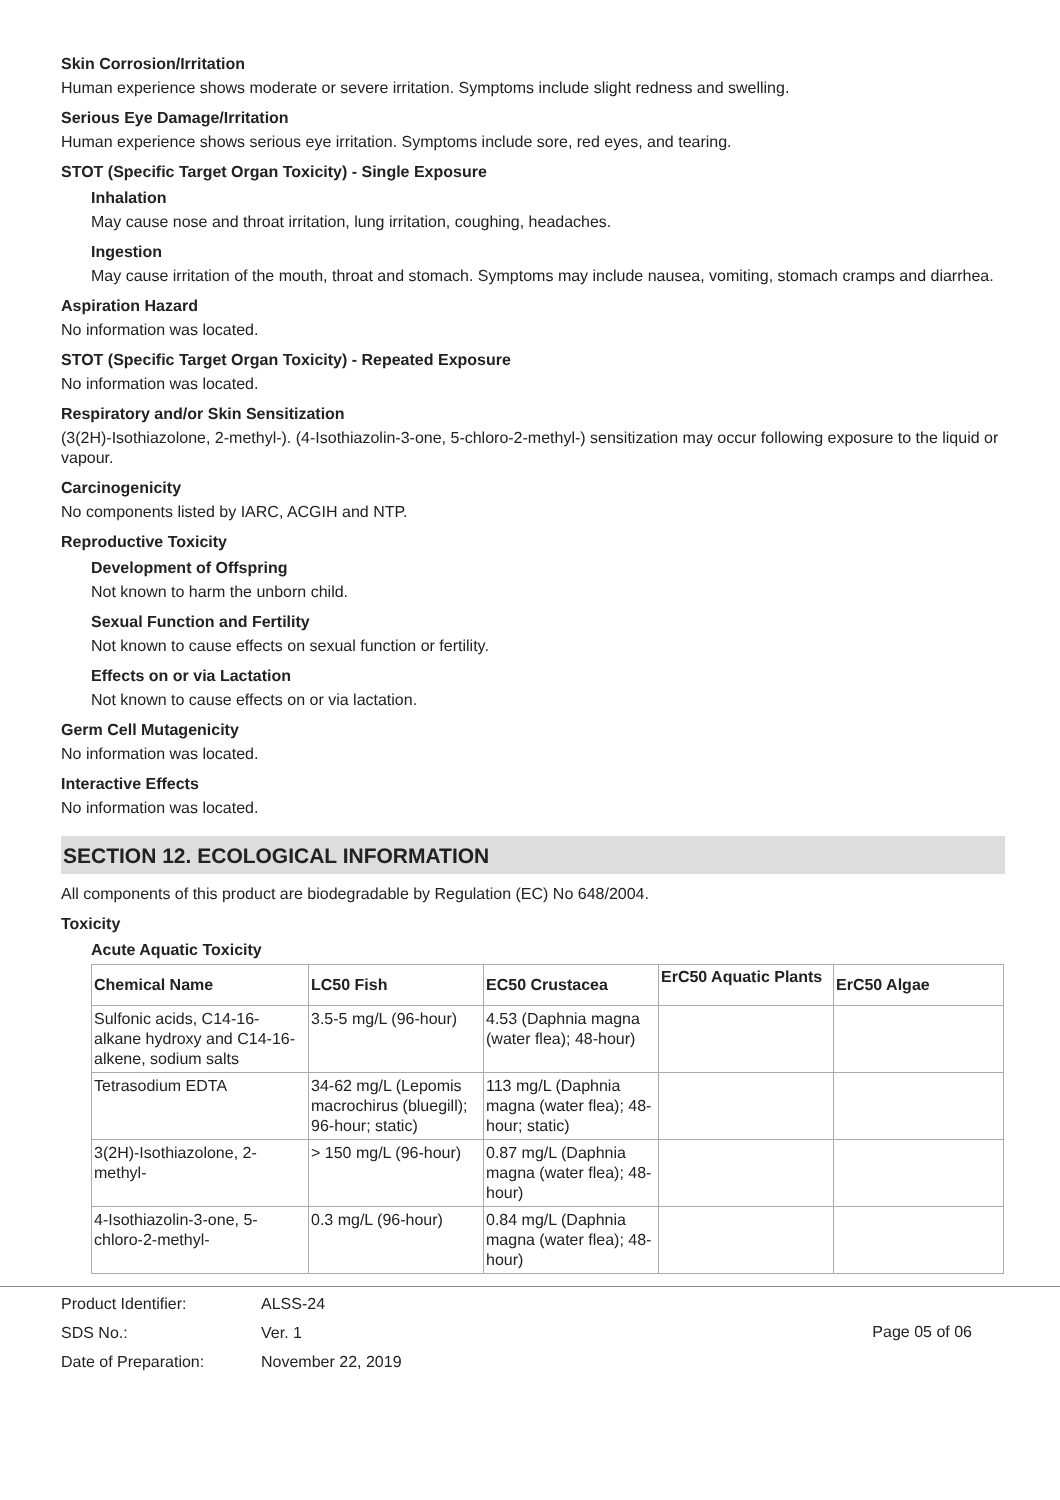Skin Corrosion/Irritation
Human experience shows moderate or severe irritation. Symptoms include slight redness and swelling.
Serious Eye Damage/Irritation
Human experience shows serious eye irritation. Symptoms include sore, red eyes, and tearing.
STOT (Specific Target Organ Toxicity) - Single Exposure
Inhalation
May cause nose and throat irritation, lung irritation, coughing, headaches.
Ingestion
May cause irritation of the mouth, throat and stomach. Symptoms may include nausea, vomiting, stomach cramps and diarrhea.
Aspiration Hazard
No information was located.
STOT (Specific Target Organ Toxicity) - Repeated Exposure
No information was located.
Respiratory and/or Skin Sensitization
(3(2H)-Isothiazolone, 2-methyl-). (4-Isothiazolin-3-one, 5-chloro-2-methyl-) sensitization may occur following exposure to the liquid or vapour.
Carcinogenicity
No components listed by IARC, ACGIH and NTP.
Reproductive Toxicity
Development of Offspring
Not known to harm the unborn child.
Sexual Function and Fertility
Not known to cause effects on sexual function or fertility.
Effects on or via Lactation
Not known to cause effects on or via lactation.
Germ Cell Mutagenicity
No information was located.
Interactive Effects
No information was located.
SECTION 12. ECOLOGICAL INFORMATION
All components of this product are biodegradable by Regulation (EC) No 648/2004.
Toxicity
Acute Aquatic Toxicity
| Chemical Name | LC50 Fish | EC50 Crustacea | ErC50 Aquatic Plants | ErC50 Algae |
| --- | --- | --- | --- | --- |
| Sulfonic acids, C14-16-alkane hydroxy and C14-16-alkene, sodium salts | 3.5-5 mg/L (96-hour) | 4.53 (Daphnia magna (water flea); 48-hour) | | |
| Tetrasodium EDTA | 34-62 mg/L (Lepomis macrochirus (bluegill); 96-hour; static) | 113 mg/L (Daphnia magna (water flea); 48-hour; static) | | |
| 3(2H)-Isothiazolone, 2-methyl- | > 150 mg/L (96-hour) | 0.87 mg/L (Daphnia magna (water flea); 48-hour) | | |
| 4-Isothiazolin-3-one, 5-chloro-2-methyl- | 0.3 mg/L (96-hour) | 0.84 mg/L (Daphnia magna (water flea); 48-hour) | | |
Product Identifier: ALSS-24
SDS No.: Ver. 1
Date of Preparation: November 22, 2019
Page 05 of 06